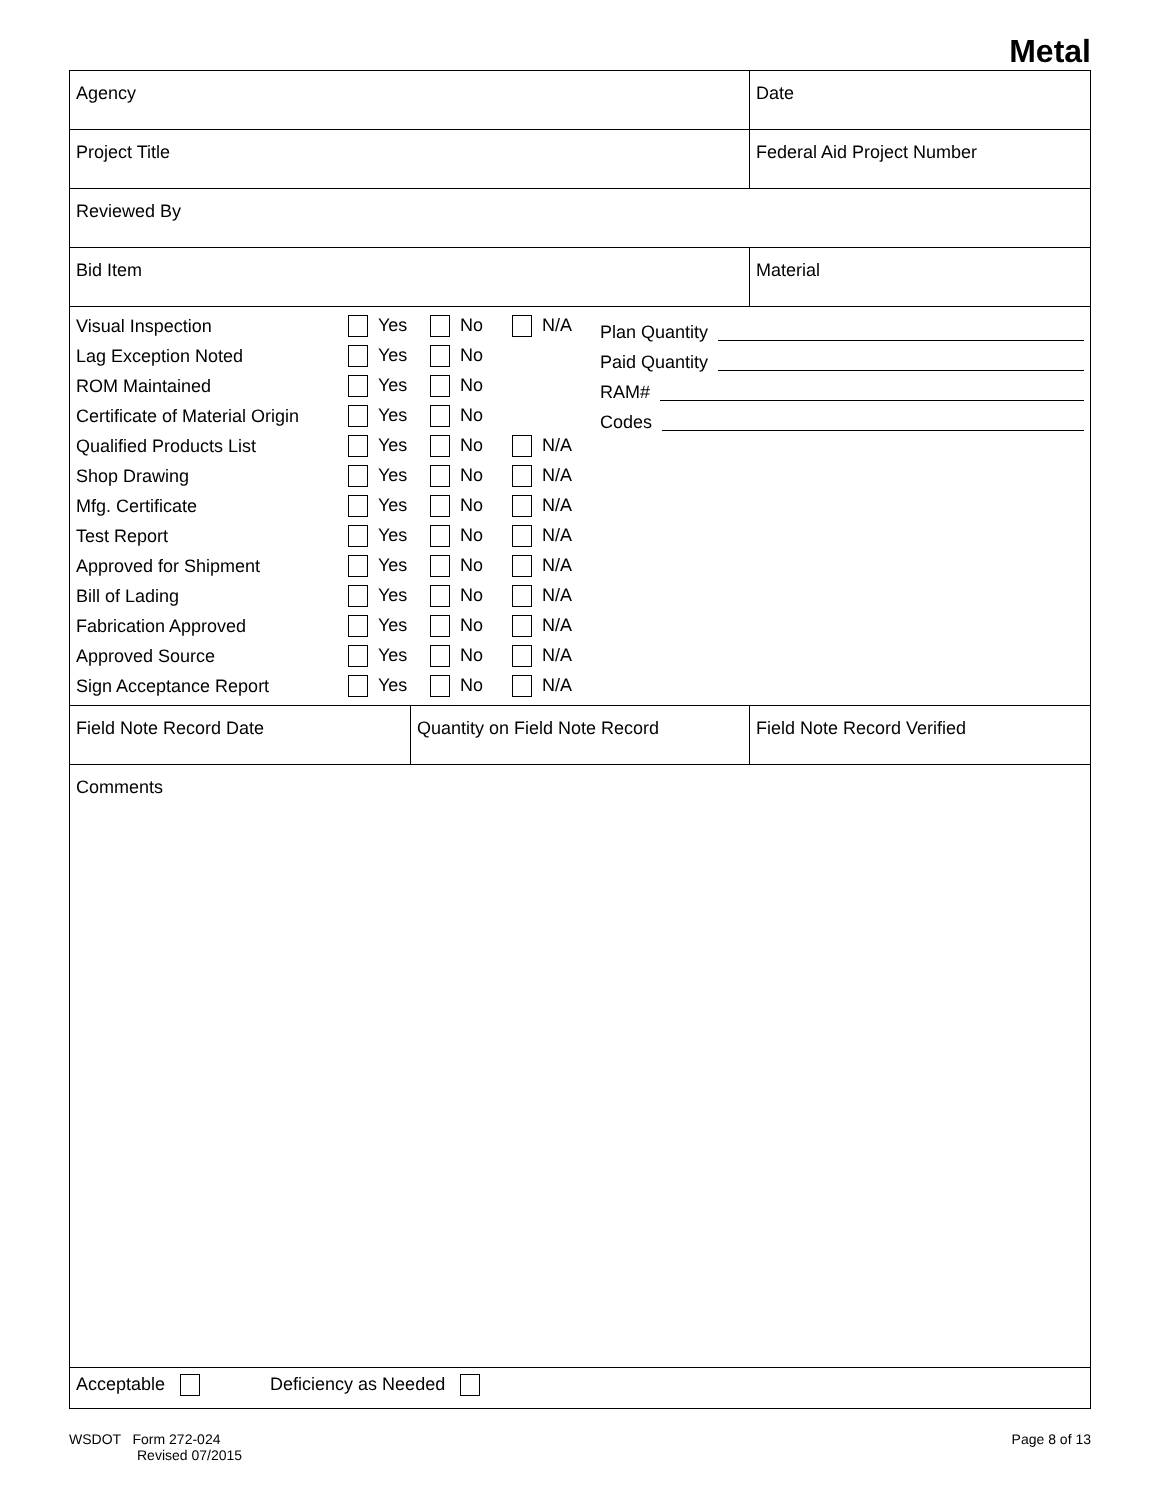Metal
| Agency | | | Date |
| Project Title | | | Federal Aid Project Number |
| Reviewed By | | | |
| Bid Item | | Material | |
| Visual Inspection Yes No N/A Lag Exception Noted Yes No ROM Maintained Yes No Certificate of Material Origin Yes No Qualified Products List Yes No N/A Shop Drawing Yes No N/A Mfg. Certificate Yes No N/A Test Report Yes No N/A Approved for Shipment Yes No N/A Bill of Lading Yes No N/A Fabrication Approved Yes No N/A Approved Source Yes No N/A Sign Acceptance Report Yes No N/A Plan Quantity Paid Quantity RAM# Codes | | | |
| Field Note Record Date | Quantity on Field Note Record | | Field Note Record Verified |
| Comments | | | |
| Acceptable Deficiency as Needed | | | |
WSDOT Form 272-024
Revised 07/2015
Page 8 of 13